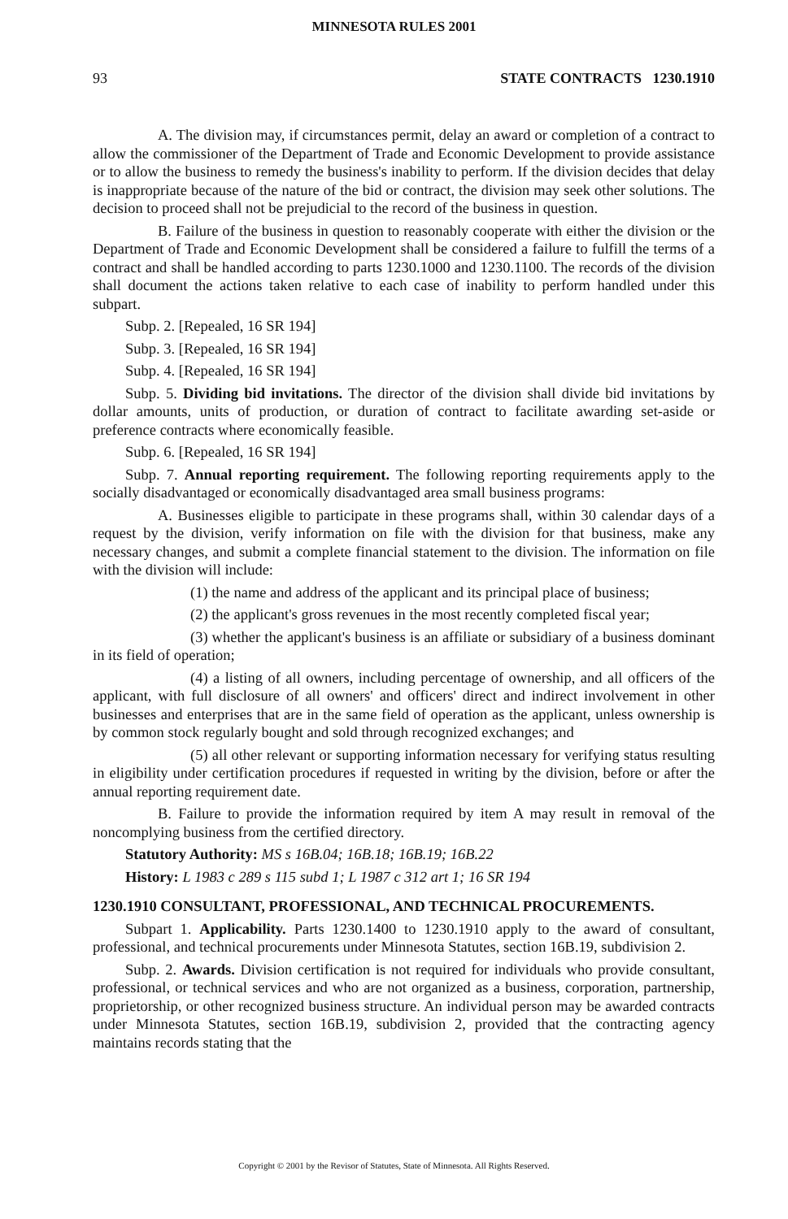MINNESOTA RULES 2001
93 STATE CONTRACTS 1230.1910
A. The division may, if circumstances permit, delay an award or completion of a contract to allow the commissioner of the Department of Trade and Economic Development to provide assistance or to allow the business to remedy the business's inability to perform. If the division decides that delay is inappropriate because of the nature of the bid or contract, the division may seek other solutions. The decision to proceed shall not be prejudicial to the record of the business in question.
B. Failure of the business in question to reasonably cooperate with either the division or the Department of Trade and Economic Development shall be considered a failure to fulfill the terms of a contract and shall be handled according to parts 1230.1000 and 1230.1100. The records of the division shall document the actions taken relative to each case of inability to perform handled under this subpart.
Subp. 2. [Repealed, 16 SR 194]
Subp. 3. [Repealed, 16 SR 194]
Subp. 4. [Repealed, 16 SR 194]
Subp. 5. Dividing bid invitations. The director of the division shall divide bid invitations by dollar amounts, units of production, or duration of contract to facilitate awarding set-aside or preference contracts where economically feasible.
Subp. 6. [Repealed, 16 SR 194]
Subp. 7. Annual reporting requirement. The following reporting requirements apply to the socially disadvantaged or economically disadvantaged area small business programs:
A. Businesses eligible to participate in these programs shall, within 30 calendar days of a request by the division, verify information on file with the division for that business, make any necessary changes, and submit a complete financial statement to the division. The information on file with the division will include:
(1) the name and address of the applicant and its principal place of business;
(2) the applicant's gross revenues in the most recently completed fiscal year;
(3) whether the applicant's business is an affiliate or subsidiary of a business dominant in its field of operation;
(4) a listing of all owners, including percentage of ownership, and all officers of the applicant, with full disclosure of all owners' and officers' direct and indirect involvement in other businesses and enterprises that are in the same field of operation as the applicant, unless ownership is by common stock regularly bought and sold through recognized exchanges; and
(5) all other relevant or supporting information necessary for verifying status resulting in eligibility under certification procedures if requested in writing by the division, before or after the annual reporting requirement date.
B. Failure to provide the information required by item A may result in removal of the noncomplying business from the certified directory.
Statutory Authority: MS s 16B.04; 16B.18; 16B.19; 16B.22
History: L 1983 c 289 s 115 subd 1; L 1987 c 312 art 1; 16 SR 194
1230.1910 CONSULTANT, PROFESSIONAL, AND TECHNICAL PROCUREMENTS.
Subpart 1. Applicability. Parts 1230.1400 to 1230.1910 apply to the award of consultant, professional, and technical procurements under Minnesota Statutes, section 16B.19, subdivision 2.
Subp. 2. Awards. Division certification is not required for individuals who provide consultant, professional, or technical services and who are not organized as a business, corporation, partnership, proprietorship, or other recognized business structure. An individual person may be awarded contracts under Minnesota Statutes, section 16B.19, subdivision 2, provided that the contracting agency maintains records stating that the
Copyright © 2001 by the Revisor of Statutes, State of Minnesota. All Rights Reserved.